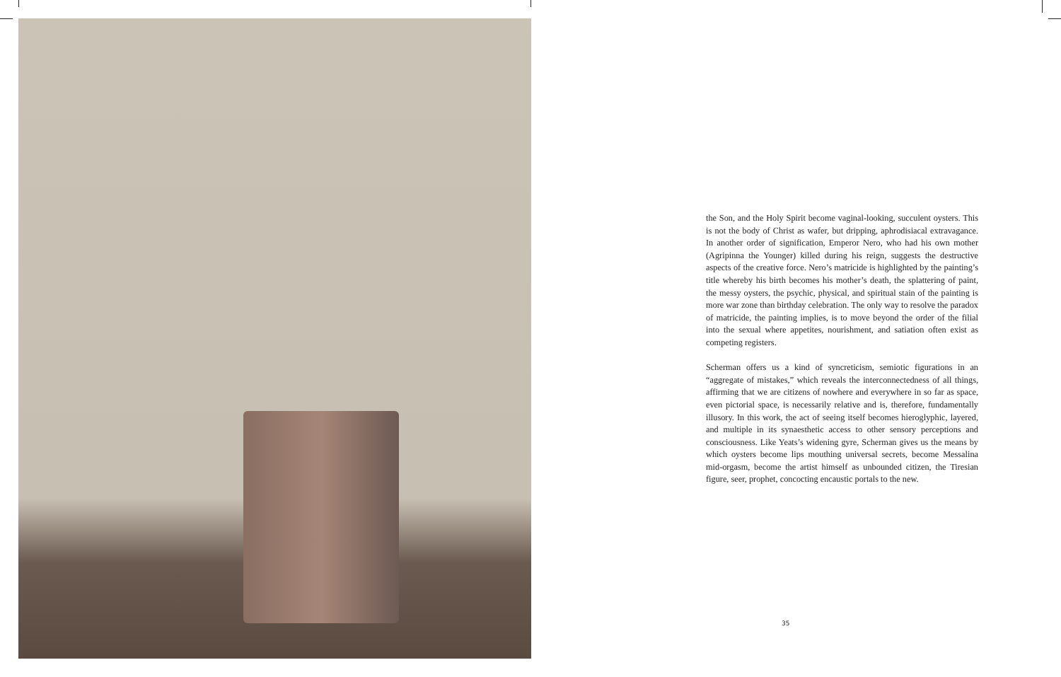the Son, and the Holy Spirit become vaginal-looking, succulent oysters. This is not the body of Christ as wafer, but dripping, aphrodisiacal extravagance. In another order of signification, Emperor Nero, who had his own mother (Agripinna the Younger) killed during his reign, suggests the destructive aspects of the creative force. Nero’s matricide is highlighted by the painting’s title whereby his birth becomes his mother’s death, the splattering of paint, the messy oysters, the psychic, physical, and spiritual stain of the painting is more war zone than birthday celebration. The only way to resolve the paradox of matricide, the painting implies, is to move beyond the order of the filial into the sexual where appetites, nourishment, and satiation often exist as competing registers.
Scherman offers us a kind of syncreticism, semiotic figurations in an “aggregate of mistakes,” which reveals the interconnectedness of all things, affirming that we are citizens of nowhere and everywhere in so far as space, even pictorial space, is necessarily relative and is, therefore, fundamentally illusory. In this work, the act of seeing itself becomes hieroglyphic, layered, and multiple in its synaesthetic access to other sensory perceptions and consciousness. Like Yeats’s widening gyre, Scherman gives us the means by which oysters become lips mouthing universal secrets, become Messalina mid-orgasm, become the artist himself as unbounded citizen, the Tiresian figure, seer, prophet, concocting encaustic portals to the new.
35